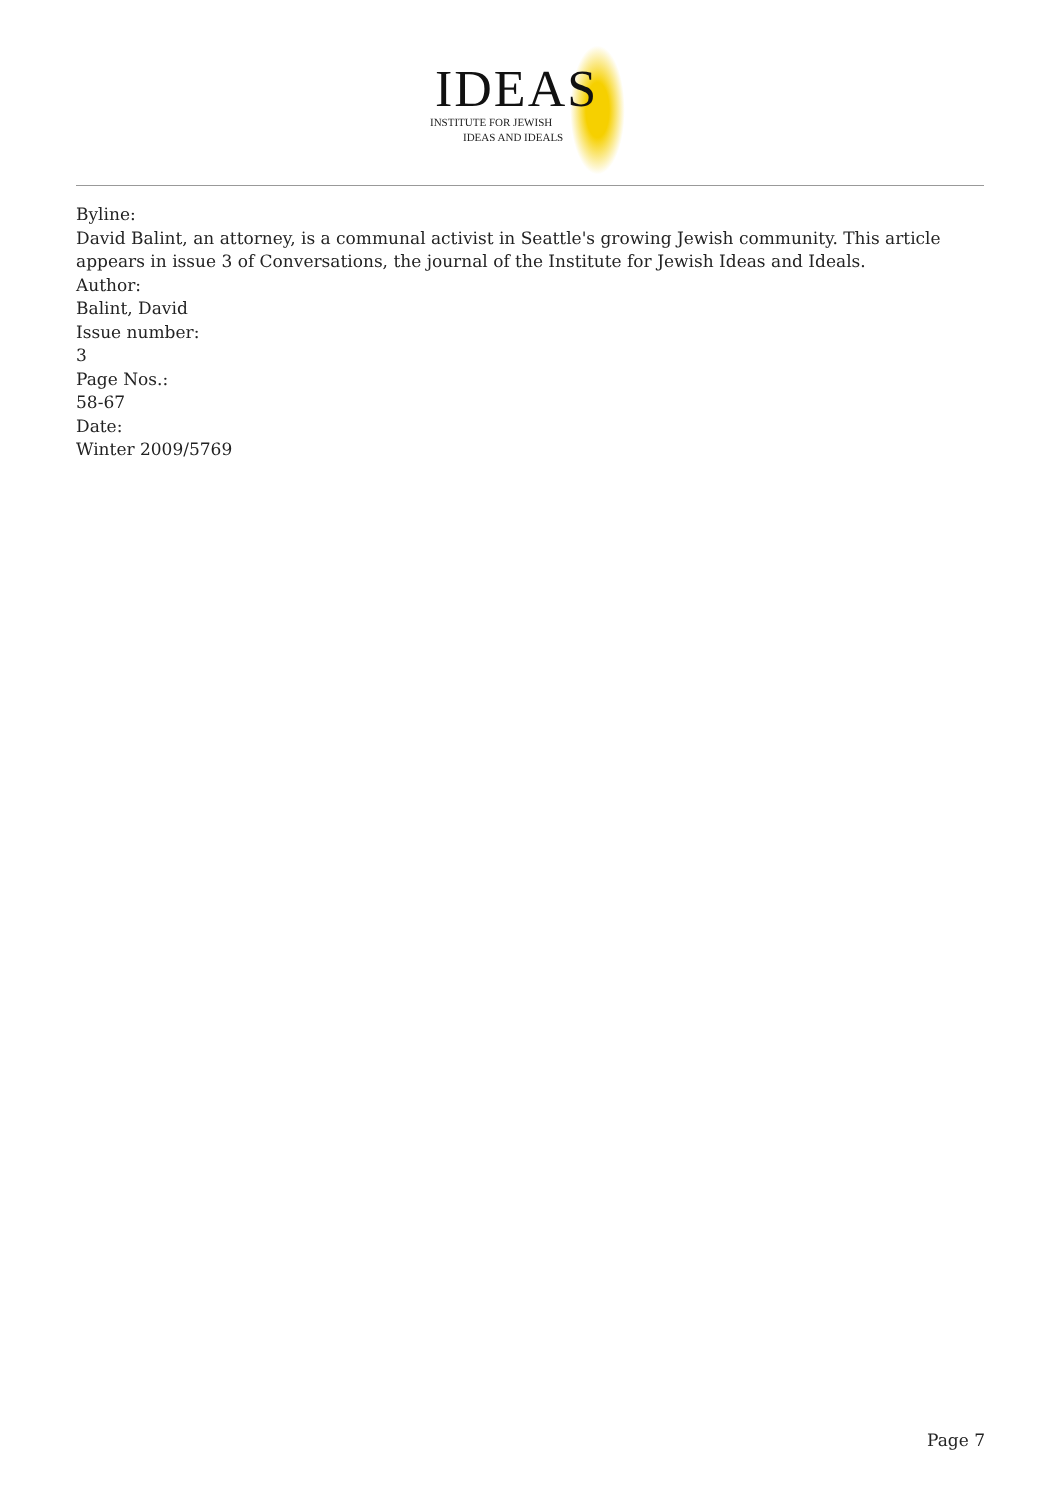IDEAS
INSTITUTE FOR JEWISH
IDEAS AND IDEALS
Byline:
David Balint, an attorney, is a communal activist in Seattle's growing Jewish community. This article appears in issue 3 of Conversations, the journal of the Institute for Jewish Ideas and Ideals.
Author:
Balint, David
Issue number:
3
Page Nos.:
58-67
Date:
Winter 2009/5769
Page 7